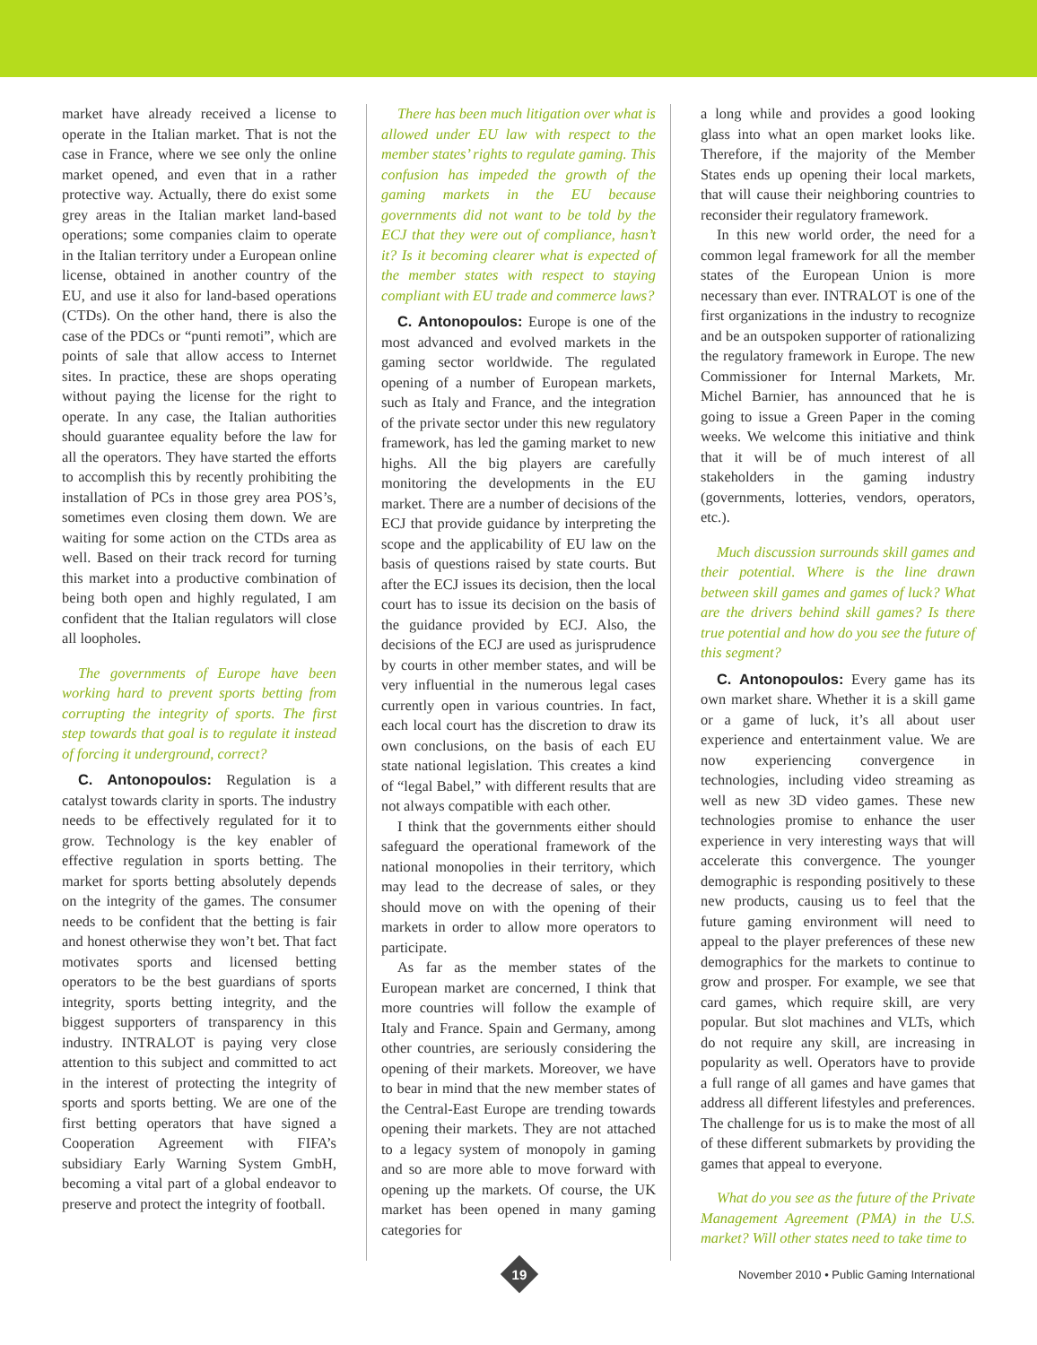market have already received a license to operate in the Italian market. That is not the case in France, where we see only the online market opened, and even that in a rather protective way. Actually, there do exist some grey areas in the Italian market land-based operations; some companies claim to operate in the Italian territory under a European online license, obtained in another country of the EU, and use it also for land-based operations (CTDs). On the other hand, there is also the case of the PDCs or “punti remoti”, which are points of sale that allow access to Internet sites. In practice, these are shops operating without paying the license for the right to operate. In any case, the Italian authorities should guarantee equality before the law for all the operators. They have started the efforts to accomplish this by recently prohibiting the installation of PCs in those grey area POS’s, sometimes even closing them down. We are waiting for some action on the CTDs area as well. Based on their track record for turning this market into a productive combination of being both open and highly regulated, I am confident that the Italian regulators will close all loopholes.
The governments of Europe have been working hard to prevent sports betting from corrupting the integrity of sports. The first step towards that goal is to regulate it instead of forcing it underground, correct?
C. Antonopoulos: Regulation is a catalyst towards clarity in sports. The industry needs to be effectively regulated for it to grow. Technology is the key enabler of effective regulation in sports betting. The market for sports betting absolutely depends on the integrity of the games. The consumer needs to be confident that the betting is fair and honest otherwise they won’t bet. That fact motivates sports and licensed betting operators to be the best guardians of sports integrity, sports betting integrity, and the biggest supporters of transparency in this industry. INTRALOT is paying very close attention to this subject and committed to act in the interest of protecting the integrity of sports and sports betting. We are one of the first betting operators that have signed a Cooperation Agreement with FIFA’s subsidiary Early Warning System GmbH, becoming a vital part of a global endeavor to preserve and protect the integrity of football.
There has been much litigation over what is allowed under EU law with respect to the member states’ rights to regulate gaming. This confusion has impeded the growth of the gaming markets in the EU because governments did not want to be told by the ECJ that they were out of compliance, hasn’t it? Is it becoming clearer what is expected of the member states with respect to staying compliant with EU trade and commerce laws?
C. Antonopoulos: Europe is one of the most advanced and evolved markets in the gaming sector worldwide. The regulated opening of a number of European markets, such as Italy and France, and the integration of the private sector under this new regulatory framework, has led the gaming market to new highs. All the big players are carefully monitoring the developments in the EU market. There are a number of decisions of the ECJ that provide guidance by interpreting the scope and the applicability of EU law on the basis of questions raised by state courts. But after the ECJ issues its decision, then the local court has to issue its decision on the basis of the guidance provided by ECJ. Also, the decisions of the ECJ are used as jurisprudence by courts in other member states, and will be very influential in the numerous legal cases currently open in various countries. In fact, each local court has the discretion to draw its own conclusions, on the basis of each EU state national legislation. This creates a kind of “legal Babel,” with different results that are not always compatible with each other.
I think that the governments either should safeguard the operational framework of the national monopolies in their territory, which may lead to the decrease of sales, or they should move on with the opening of their markets in order to allow more operators to participate.
As far as the member states of the European market are concerned, I think that more countries will follow the example of Italy and France. Spain and Germany, among other countries, are seriously considering the opening of their markets. Moreover, we have to bear in mind that the new member states of the Central-East Europe are trending towards opening their markets. They are not attached to a legacy system of monopoly in gaming and so are more able to move forward with opening up the markets. Of course, the UK market has been opened in many gaming categories for
a long while and provides a good looking glass into what an open market looks like. Therefore, if the majority of the Member States ends up opening their local markets, that will cause their neighboring countries to reconsider their regulatory framework.
In this new world order, the need for a common legal framework for all the member states of the European Union is more necessary than ever. INTRALOT is one of the first organizations in the industry to recognize and be an outspoken supporter of rationalizing the regulatory framework in Europe. The new Commissioner for Internal Markets, Mr. Michel Barnier, has announced that he is going to issue a Green Paper in the coming weeks. We welcome this initiative and think that it will be of much interest of all stakeholders in the gaming industry (governments, lotteries, vendors, operators, etc.).
Much discussion surrounds skill games and their potential. Where is the line drawn between skill games and games of luck? What are the drivers behind skill games? Is there true potential and how do you see the future of this segment?
C. Antonopoulos: Every game has its own market share. Whether it is a skill game or a game of luck, it’s all about user experience and entertainment value. We are now experiencing convergence in technologies, including video streaming as well as new 3D video games. These new technologies promise to enhance the user experience in very interesting ways that will accelerate this convergence. The younger demographic is responding positively to these new products, causing us to feel that the future gaming environment will need to appeal to the player preferences of these new demographics for the markets to continue to grow and prosper. For example, we see that card games, which require skill, are very popular. But slot machines and VLTs, which do not require any skill, are increasing in popularity as well. Operators have to provide a full range of all games and have games that address all different lifestyles and preferences. The challenge for us is to make the most of all of these different submarkets by providing the games that appeal to everyone.
What do you see as the future of the Private Management Agreement (PMA) in the U.S. market? Will other states need to take time to
19
November 2010 • Public Gaming International